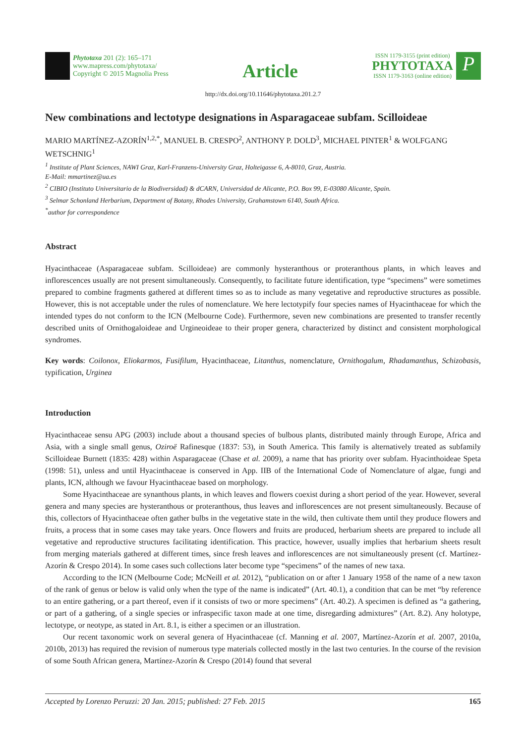Phytotaxa 201 (2): 165–171
www.mapress.com/phytotaxa/
Copyright © 2015 Magnolia Press
Article
ISSN 1179-3155 (print edition)
PHYTOTAXA
ISSN 1179-3163 (online edition)
P
http://dx.doi.org/10.11646/phytotaxa.201.2.7
New combinations and lectotype designations in Asparagaceae subfam. Scilloideae
MARIO MARTÍNEZ-AZORÍN<sup>1,2,*</sup>, MANUEL B. CRESPO<sup>2</sup>, ANTHONY P. DOLD<sup>3</sup>, MICHAEL PINTER<sup>1</sup> & WOLFGANG WETSCHNIG<sup>1</sup>
<sup>1</sup> Institute of Plant Sciences, NAWI Graz, Karl-Franzens-University Graz, Holteigasse 6, A-8010, Graz, Austria.
E-Mail: mmartinez@ua.es
<sup>2</sup> CIBIO (Instituto Universitario de la Biodiversidad) & dCARN, Universidad de Alicante, P.O. Box 99, E-03080 Alicante, Spain.
<sup>3</sup> Selmar Schonland Herbarium, Department of Botany, Rhodes University, Grahamstown 6140, South Africa.
<sup>*</sup> author for correspondence
Abstract
Hyacinthaceae (Asparagaceae subfam. Scilloideae) are commonly hysteranthous or proteranthous plants, in which leaves and inflorescences usually are not present simultaneously. Consequently, to facilitate future identification, type “specimens” were sometimes prepared to combine fragments gathered at different times so as to include as many vegetative and reproductive structures as possible. However, this is not acceptable under the rules of nomenclature. We here lectotypify four species names of Hyacinthaceae for which the intended types do not conform to the ICN (Melbourne Code). Furthermore, seven new combinations are presented to transfer recently described units of Ornithogaloideae and Urgineoideae to their proper genera, characterized by distinct and consistent morphological syndromes.
Key words: Coilonox, Eliokarmos, Fusifilum, Hyacinthaceae, Litanthus, nomenclature, Ornithogalum, Rhadamanthus, Schizobasis, typification, Urginea
Introduction
Hyacinthaceae sensu APG (2003) include about a thousand species of bulbous plants, distributed mainly through Europe, Africa and Asia, with a single small genus, Oziroë Rafinesque (1837: 53), in South America. This family is alternatively treated as subfamily Scilloideae Burnett (1835: 428) within Asparagaceae (Chase et al. 2009), a name that has priority over subfam. Hyacinthoideae Speta (1998: 51), unless and until Hyacinthaceae is conserved in App. IIB of the International Code of Nomenclature of algae, fungi and plants, ICN, although we favour Hyacinthaceae based on morphology.
Some Hyacinthaceae are synanthous plants, in which leaves and flowers coexist during a short period of the year. However, several genera and many species are hysteranthous or proteranthous, thus leaves and inflorescences are not present simultaneously. Because of this, collectors of Hyacinthaceae often gather bulbs in the vegetative state in the wild, then cultivate them until they produce flowers and fruits, a process that in some cases may take years. Once flowers and fruits are produced, herbarium sheets are prepared to include all vegetative and reproductive structures facilitating identification. This practice, however, usually implies that herbarium sheets result from merging materials gathered at different times, since fresh leaves and inflorescences are not simultaneously present (cf. Martínez-Azorín & Crespo 2014). In some cases such collections later become type “specimens” of the names of new taxa.
According to the ICN (Melbourne Code; McNeill et al. 2012), “publication on or after 1 January 1958 of the name of a new taxon of the rank of genus or below is valid only when the type of the name is indicated” (Art. 40.1), a condition that can be met “by reference to an entire gathering, or a part thereof, even if it consists of two or more specimens” (Art. 40.2). A specimen is defined as “a gathering, or part of a gathering, of a single species or infraspecific taxon made at one time, disregarding admixtures” (Art. 8.2). Any holotype, lectotype, or neotype, as stated in Art. 8.1, is either a specimen or an illustration.
Our recent taxonomic work on several genera of Hyacinthaceae (cf. Manning et al. 2007, Martínez-Azorín et al. 2007, 2010a, 2010b, 2013) has required the revision of numerous type materials collected mostly in the last two centuries. In the course of the revision of some South African genera, Martínez-Azorín & Crespo (2014) found that several
Accepted by Lorenzo Peruzzi: 20 Jan. 2015; published: 27 Feb. 2015 165